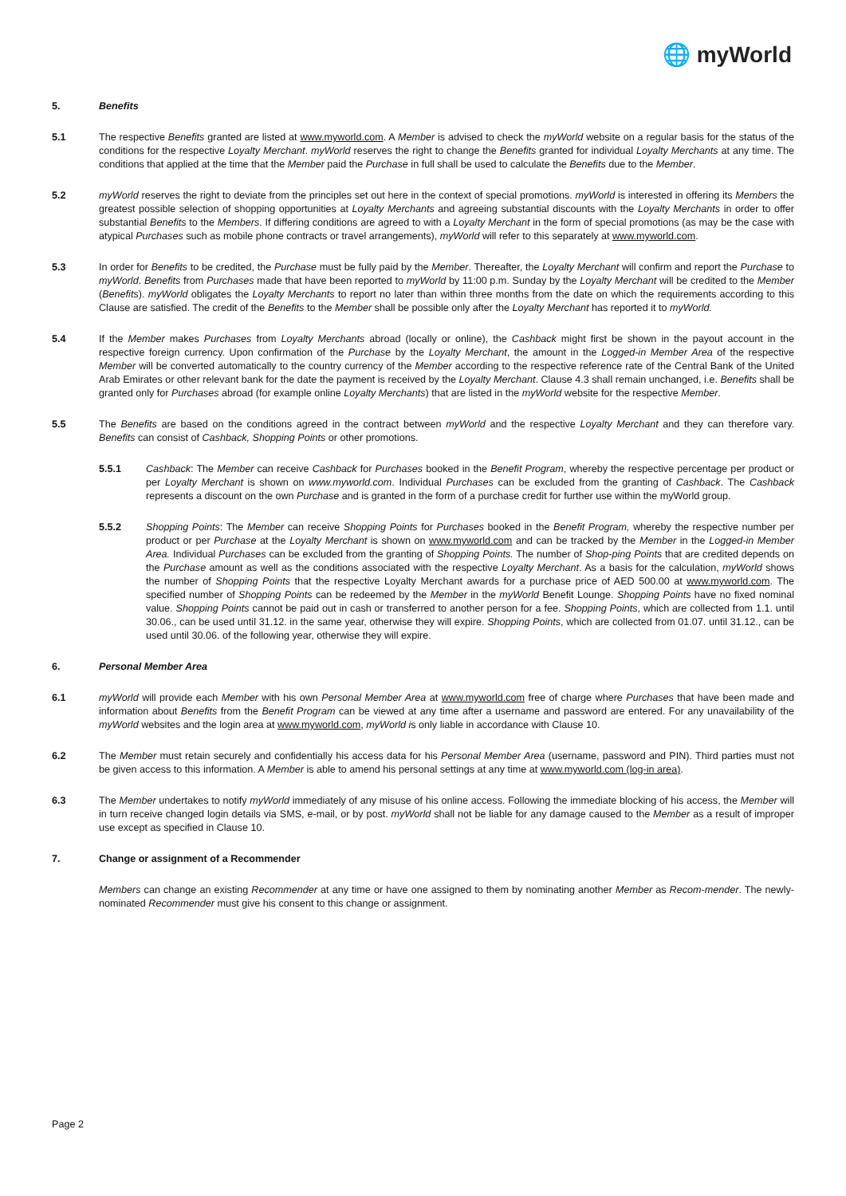🌐 myWorld
5. Benefits
5.1 The respective Benefits granted are listed at www.myworld.com. A Member is advised to check the myWorld website on a regular basis for the status of the conditions for the respective Loyalty Merchant. myWorld reserves the right to change the Benefits granted for individual Loyalty Merchants at any time. The conditions that applied at the time that the Member paid the Purchase in full shall be used to calculate the Benefits due to the Member.
5.2 myWorld reserves the right to deviate from the principles set out here in the context of special promotions. myWorld is interested in offering its Members the greatest possible selection of shopping opportunities at Loyalty Merchants and agreeing substantial discounts with the Loyalty Merchants in order to offer substantial Benefits to the Members. If differing conditions are agreed to with a Loyalty Merchant in the form of special promotions (as may be the case with atypical Purchases such as mobile phone contracts or travel arrangements), myWorld will refer to this separately at www.myworld.com.
5.3 In order for Benefits to be credited, the Purchase must be fully paid by the Member. Thereafter, the Loyalty Merchant will confirm and report the Purchase to myWorld. Benefits from Purchases made that have been reported to myWorld by 11:00 p.m. Sunday by the Loyalty Merchant will be credited to the Member (Benefits). myWorld obligates the Loyalty Merchants to report no later than within three months from the date on which the requirements according to this Clause are satisfied. The credit of the Benefits to the Member shall be possible only after the Loyalty Merchant has reported it to myWorld.
5.4 If the Member makes Purchases from Loyalty Merchants abroad (locally or online), the Cashback might first be shown in the payout account in the respective foreign currency. Upon confirmation of the Purchase by the Loyalty Merchant, the amount in the Logged-in Member Area of the respective Member will be converted automatically to the country currency of the Member according to the respective reference rate of the Central Bank of the United Arab Emirates or other relevant bank for the date the payment is received by the Loyalty Merchant. Clause 4.3 shall remain unchanged, i.e. Benefits shall be granted only for Purchases abroad (for example online Loyalty Merchants) that are listed in the myWorld website for the respective Member.
5.5 The Benefits are based on the conditions agreed in the contract between myWorld and the respective Loyalty Merchant and they can therefore vary. Benefits can consist of Cashback, Shopping Points or other promotions.
5.5.1 Cashback: The Member can receive Cashback for Purchases booked in the Benefit Program, whereby the respective percentage per product or per Loyalty Merchant is shown on www.myworld.com. Individual Purchases can be excluded from the granting of Cashback. The Cashback represents a discount on the own Purchase and is granted in the form of a purchase credit for further use within the myWorld group.
5.5.2 Shopping Points: The Member can receive Shopping Points for Purchases booked in the Benefit Program, whereby the respective number per product or per Purchase at the Loyalty Merchant is shown on www.myworld.com and can be tracked by the Member in the Logged-in Member Area. Individual Purchases can be excluded from the granting of Shopping Points. The number of Shop-ping Points that are credited depends on the Purchase amount as well as the conditions associated with the respective Loyalty Merchant. As a basis for the calculation, myWorld shows the number of Shopping Points that the respective Loyalty Merchant awards for a purchase price of AED 500.00 at www.myworld.com. The specified number of Shopping Points can be redeemed by the Member in the myWorld Benefit Lounge. Shopping Points have no fixed nominal value. Shopping Points cannot be paid out in cash or transferred to another person for a fee. Shopping Points, which are collected from 1.1. until 30.06., can be used until 31.12. in the same year, otherwise they will expire. Shopping Points, which are collected from 01.07. until 31.12., can be used until 30.06. of the following year, otherwise they will expire.
6. Personal Member Area
6.1 myWorld will provide each Member with his own Personal Member Area at www.myworld.com free of charge where Purchases that have been made and information about Benefits from the Benefit Program can be viewed at any time after a username and password are entered. For any unavailability of the myWorld websites and the login area at www.myworld.com, myWorld is only liable in accordance with Clause 10.
6.2 The Member must retain securely and confidentially his access data for his Personal Member Area (username, password and PIN). Third parties must not be given access to this information. A Member is able to amend his personal settings at any time at www.myworld.com (log-in area).
6.3 The Member undertakes to notify myWorld immediately of any misuse of his online access. Following the immediate blocking of his access, the Member will in turn receive changed login details via SMS, e-mail, or by post. myWorld shall not be liable for any damage caused to the Member as a result of improper use except as specified in Clause 10.
7. Change or assignment of a Recommender
Members can change an existing Recommender at any time or have one assigned to them by nominating another Member as Recom-mender. The newly-nominated Recommender must give his consent to this change or assignment.
Page 2